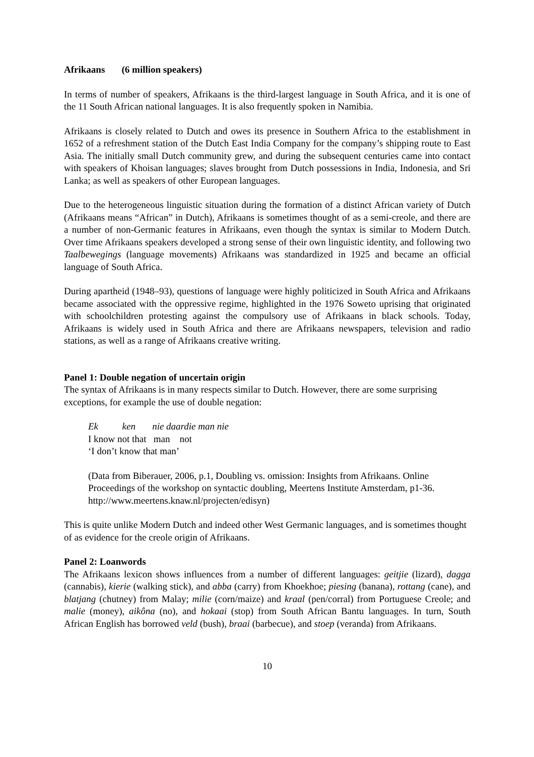Afrikaans (6 million speakers)
In terms of number of speakers, Afrikaans is the third-largest language in South Africa, and it is one of the 11 South African national languages. It is also frequently spoken in Namibia.
Afrikaans is closely related to Dutch and owes its presence in Southern Africa to the establishment in 1652 of a refreshment station of the Dutch East India Company for the company’s shipping route to East Asia. The initially small Dutch community grew, and during the subsequent centuries came into contact with speakers of Khoisan languages; slaves brought from Dutch possessions in India, Indonesia, and Sri Lanka; as well as speakers of other European languages.
Due to the heterogeneous linguistic situation during the formation of a distinct African variety of Dutch (Afrikaans means “African” in Dutch), Afrikaans is sometimes thought of as a semi-creole, and there are a number of non-Germanic features in Afrikaans, even though the syntax is similar to Modern Dutch. Over time Afrikaans speakers developed a strong sense of their own linguistic identity, and following two Taalbewegings (language movements) Afrikaans was standardized in 1925 and became an official language of South Africa.
During apartheid (1948–93), questions of language were highly politicized in South Africa and Afrikaans became associated with the oppressive regime, highlighted in the 1976 Soweto uprising that originated with schoolchildren protesting against the compulsory use of Afrikaans in black schools. Today, Afrikaans is widely used in South Africa and there are Afrikaans newspapers, television and radio stations, as well as a range of Afrikaans creative writing.
Panel 1: Double negation of uncertain origin
The syntax of Afrikaans is in many respects similar to Dutch. However, there are some surprising exceptions, for example the use of double negation:
Ek ken nie daardie man nie
I know not that man not
‘I don’t know that man’
(Data from Biberauer, 2006, p.1, Doubling vs. omission: Insights from Afrikaans. Online Proceedings of the workshop on syntactic doubling, Meertens Institute Amsterdam, p1-36. http://www.meertens.knaw.nl/projecten/edisyn)
This is quite unlike Modern Dutch and indeed other West Germanic languages, and is sometimes thought of as evidence for the creole origin of Afrikaans.
Panel 2: Loanwords
The Afrikaans lexicon shows influences from a number of different languages: geitjie (lizard), dagga (cannabis), kierie (walking stick), and abba (carry) from Khoekhoe; piesing (banana), rottang (cane), and blatjang (chutney) from Malay; milie (corn/maize) and kraal (pen/corral) from Portuguese Creole; and malie (money), aikôna (no), and hokaai (stop) from South African Bantu languages. In turn, South African English has borrowed veld (bush), braai (barbecue), and stoep (veranda) from Afrikaans.
10